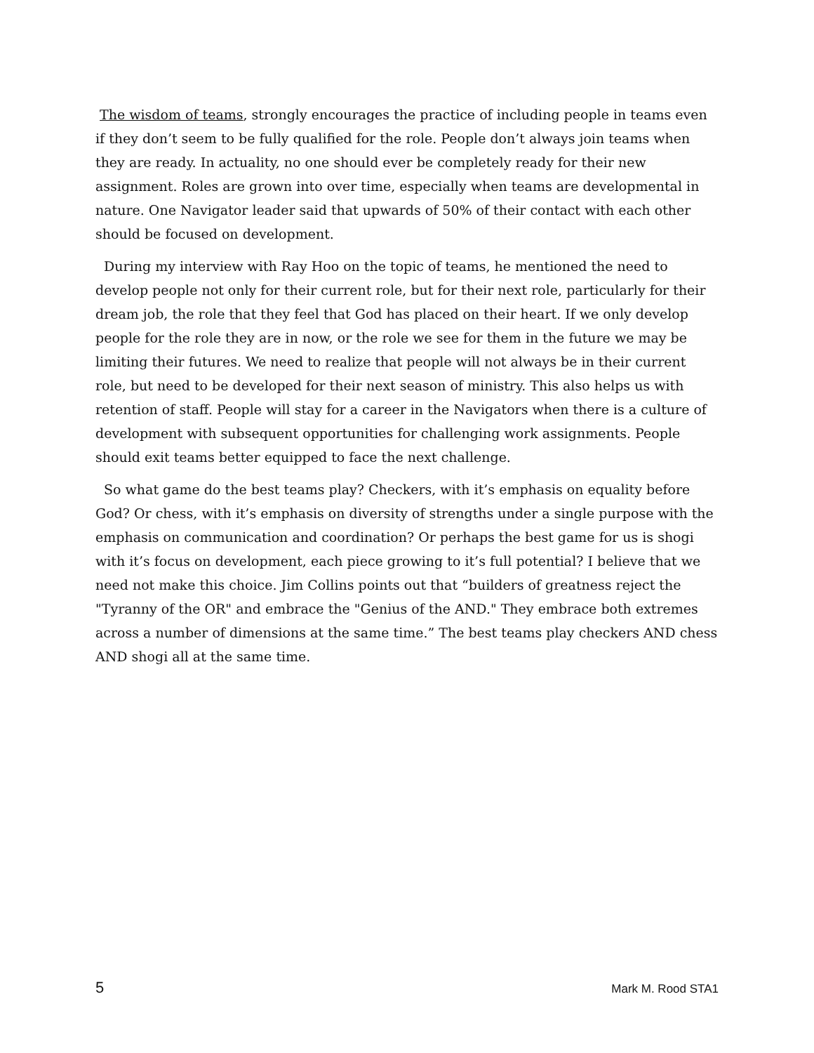The wisdom of teams, strongly encourages the practice of including people in teams even if they don’t seem to be fully qualified for the role. People don’t always join teams when they are ready. In actuality, no one should ever be completely ready for their new assignment. Roles are grown into over time, especially when teams are developmental in nature. One Navigator leader said that upwards of 50% of their contact with each other should be focused on development.
During my interview with Ray Hoo on the topic of teams, he mentioned the need to develop people not only for their current role, but for their next role, particularly for their dream job, the role that they feel that God has placed on their heart. If we only develop people for the role they are in now, or the role we see for them in the future we may be limiting their futures. We need to realize that people will not always be in their current role, but need to be developed for their next season of ministry. This also helps us with retention of staff. People will stay for a career in the Navigators when there is a culture of development with subsequent opportunities for challenging work assignments. People should exit teams better equipped to face the next challenge.
So what game do the best teams play? Checkers, with it’s emphasis on equality before God? Or chess, with it’s emphasis on diversity of strengths under a single purpose with the emphasis on communication and coordination? Or perhaps the best game for us is shogi with it’s focus on development, each piece growing to it’s full potential? I believe that we need not make this choice. Jim Collins points out that “builders of greatness reject the "Tyranny of the OR" and embrace the "Genius of the AND." They embrace both extremes across a number of dimensions at the same time.” The best teams play checkers AND chess AND shogi all at the same time.
5 Mark M. Rood STA1